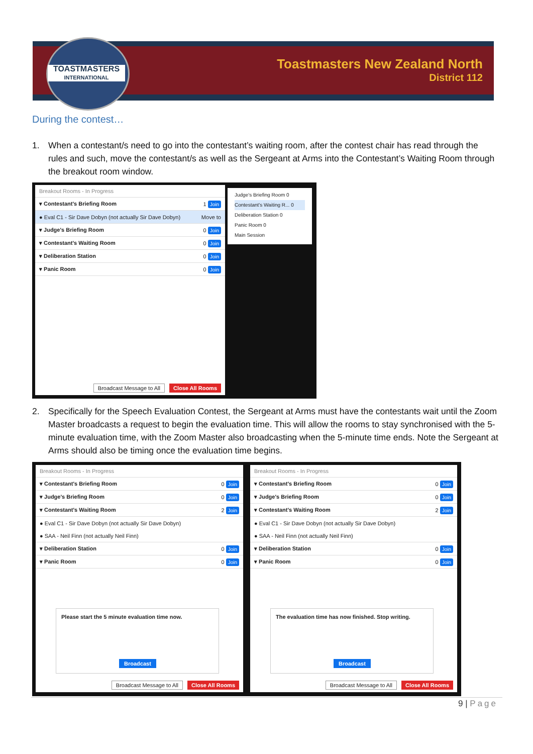TOASTMASTERS
INTERNATIONAL
Toastmasters New Zealand North
District 112
During the contest…
1. When a contestant/s need to go into the contestant’s waiting room, after the contest chair has read through the rules and such, move the contestant/s as well as the Sergeant at Arms into the Contestant’s Waiting Room through the breakout room window.
Breakout Rooms - In Progress
▾ Contestant's Briefing Room 1 Join
● Eval C1 - Sir Dave Dobyn (not actually Sir Dave Dobyn) Move to
▾ Judge's Briefing Room 0 Join
▾ Contestant's Waiting Room 0 Join
▾ Deliberation Station 0 Join
▾ Panic Room 0 Join
Broadcast Message to All Close All Rooms
Judge's Briefing Room 0
Contestant's Waiting R... 0
Deliberation Station 0
Panic Room 0
Main Session
2. Specifically for the Speech Evaluation Contest, the Sergeant at Arms must have the contestants wait until the Zoom Master broadcasts a request to begin the evaluation time. This will allow the rooms to stay synchronised with the 5-minute evaluation time, with the Zoom Master also broadcasting when the 5-minute time ends. Note the Sergeant at Arms should also be timing once the evaluation time begins.
Breakout Rooms - In Progress
▾ Contestant's Briefing Room 0 Join
▾ Judge's Briefing Room 0 Join
▾ Contestant's Waiting Room 2 Join
● Eval C1 - Sir Dave Dobyn (not actually Sir Dave Dobyn)
● SAA - Neil Finn (not actually Neil Finn)
▾ Deliberation Station 0 Join
▾ Panic Room 0 Join
Please start the 5 minute evaluation time now.
Broadcast
Broadcast Message to All Close All Rooms
Breakout Rooms - In Progress
▾ Contestant's Briefing Room 0 Join
▾ Judge's Briefing Room 0 Join
▾ Contestant's Waiting Room 2 Join
● Eval C1 - Sir Dave Dobyn (not actually Sir Dave Dobyn)
● SAA - Neil Finn (not actually Neil Finn)
▾ Deliberation Station 0 Join
▾ Panic Room 0 Join
The evaluation time has now finished. Stop writing.
Broadcast
Broadcast Message to All Close All Rooms
9 | Page